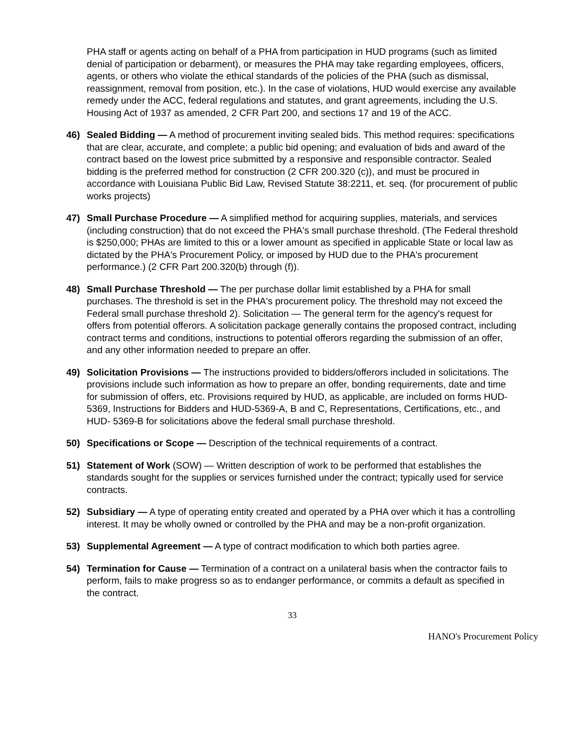PHA staff or agents acting on behalf of a PHA from participation in HUD programs (such as limited denial of participation or debarment), or measures the PHA may take regarding employees, officers, agents, or others who violate the ethical standards of the policies of the PHA (such as dismissal, reassignment, removal from position, etc.). In the case of violations, HUD would exercise any available remedy under the ACC, federal regulations and statutes, and grant agreements, including the U.S. Housing Act of 1937 as amended, 2 CFR Part 200, and sections 17 and 19 of the ACC.
46) Sealed Bidding — A method of procurement inviting sealed bids. This method requires: specifications that are clear, accurate, and complete; a public bid opening; and evaluation of bids and award of the contract based on the lowest price submitted by a responsive and responsible contractor. Sealed bidding is the preferred method for construction (2 CFR 200.320 (c)), and must be procured in accordance with Louisiana Public Bid Law, Revised Statute 38:2211, et. seq. (for procurement of public works projects)
47) Small Purchase Procedure — A simplified method for acquiring supplies, materials, and services (including construction) that do not exceed the PHA's small purchase threshold. (The Federal threshold is $250,000; PHAs are limited to this or a lower amount as specified in applicable State or local law as dictated by the PHA's Procurement Policy, or imposed by HUD due to the PHA's procurement performance.) (2 CFR Part 200.320(b) through (f)).
48) Small Purchase Threshold — The per purchase dollar limit established by a PHA for small purchases. The threshold is set in the PHA's procurement policy. The threshold may not exceed the Federal small purchase threshold 2). Solicitation — The general term for the agency's request for offers from potential offerors. A solicitation package generally contains the proposed contract, including contract terms and conditions, instructions to potential offerors regarding the submission of an offer, and any other information needed to prepare an offer.
49) Solicitation Provisions — The instructions provided to bidders/offerors included in solicitations. The provisions include such information as how to prepare an offer, bonding requirements, date and time for submission of offers, etc. Provisions required by HUD, as applicable, are included on forms HUD-5369, Instructions for Bidders and HUD-5369-A, B and C, Representations, Certifications, etc., and HUD- 5369-B for solicitations above the federal small purchase threshold.
50) Specifications or Scope — Description of the technical requirements of a contract.
51) Statement of Work (SOW) — Written description of work to be performed that establishes the standards sought for the supplies or services furnished under the contract; typically used for service contracts.
52) Subsidiary — A type of operating entity created and operated by a PHA over which it has a controlling interest. It may be wholly owned or controlled by the PHA and may be a non-profit organization.
53) Supplemental Agreement — A type of contract modification to which both parties agree.
54) Termination for Cause — Termination of a contract on a unilateral basis when the contractor fails to perform, fails to make progress so as to endanger performance, or commits a default as specified in the contract.
33
HANO's Procurement Policy